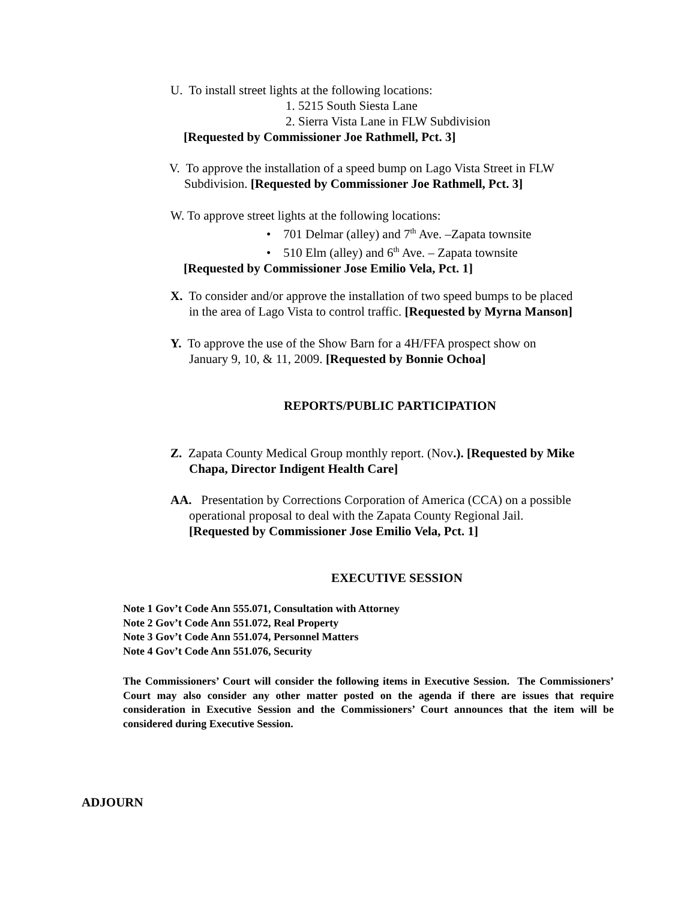U. To install street lights at the following locations:
1. 5215 South Siesta Lane
2. Sierra Vista Lane in FLW Subdivision
[Requested by Commissioner Joe Rathmell, Pct. 3]
V. To approve the installation of a speed bump on Lago Vista Street in FLW
Subdivision. [Requested by Commissioner Joe Rathmell, Pct. 3]
W. To approve street lights at the following locations:
• 701 Delmar (alley) and 7<sup>th</sup> Ave. –Zapata townsite
• 510 Elm (alley) and 6<sup>th</sup> Ave. – Zapata townsite
[Requested by Commissioner Jose Emilio Vela, Pct. 1]
X. To consider and/or approve the installation of two speed bumps to be placed
in the area of Lago Vista to control traffic. [Requested by Myrna Manson]
Y. To approve the use of the Show Barn for a 4H/FFA prospect show on
January 9, 10, & 11, 2009. [Requested by Bonnie Ochoa]
REPORTS/PUBLIC PARTICIPATION
Z. Zapata County Medical Group monthly report. (Nov.). [Requested by Mike
Chapa, Director Indigent Health Care]
AA. Presentation by Corrections Corporation of America (CCA) on a possible
operational proposal to deal with the Zapata County Regional Jail.
[Requested by Commissioner Jose Emilio Vela, Pct. 1]
EXECUTIVE SESSION
Note 1 Gov’t Code Ann 555.071, Consultation with Attorney
Note 2 Gov’t Code Ann 551.072, Real Property
Note 3 Gov’t Code Ann 551.074, Personnel Matters
Note 4 Gov’t Code Ann 551.076, Security
The Commissioners’ Court will consider the following items in Executive Session. The Commissioners’ Court may also consider any other matter posted on the agenda if there are issues that require consideration in Executive Session and the Commissioners’ Court announces that the item will be considered during Executive Session.
ADJOURN